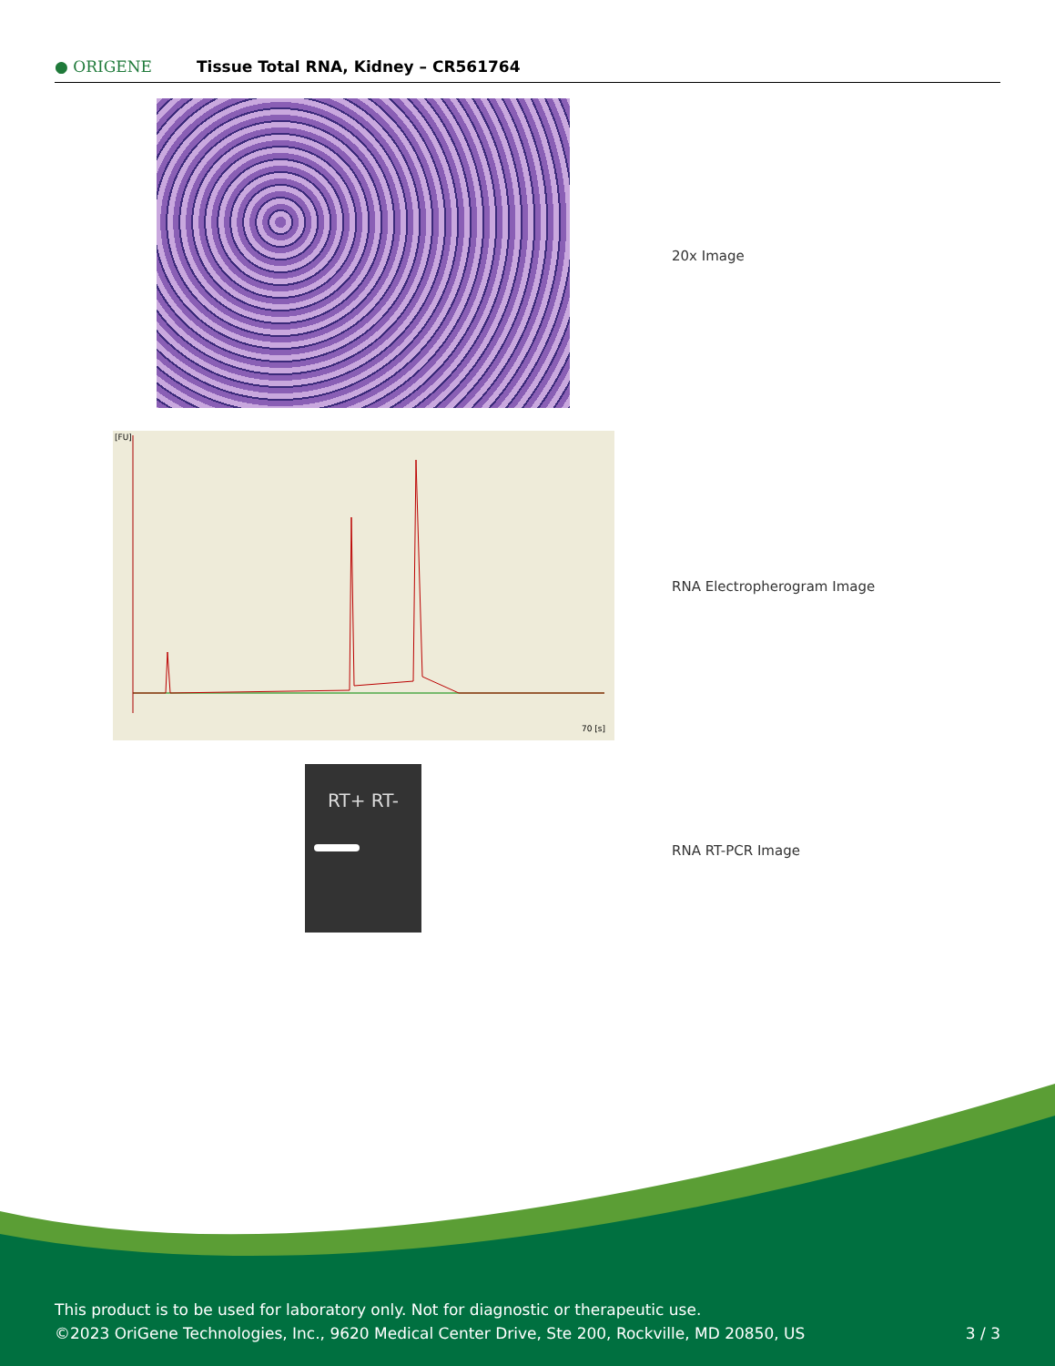● ORIGENE
Tissue Total RNA, Kidney – CR561764
20x Image
[FU]
70 [s]
RNA Electropherogram Image
RT+ RT-
RNA RT-PCR Image
This product is to be used for laboratory only. Not for diagnostic or therapeutic use.
©2023 OriGene Technologies, Inc., 9620 Medical Center Drive, Ste 200, Rockville, MD 20850, US
3 / 3